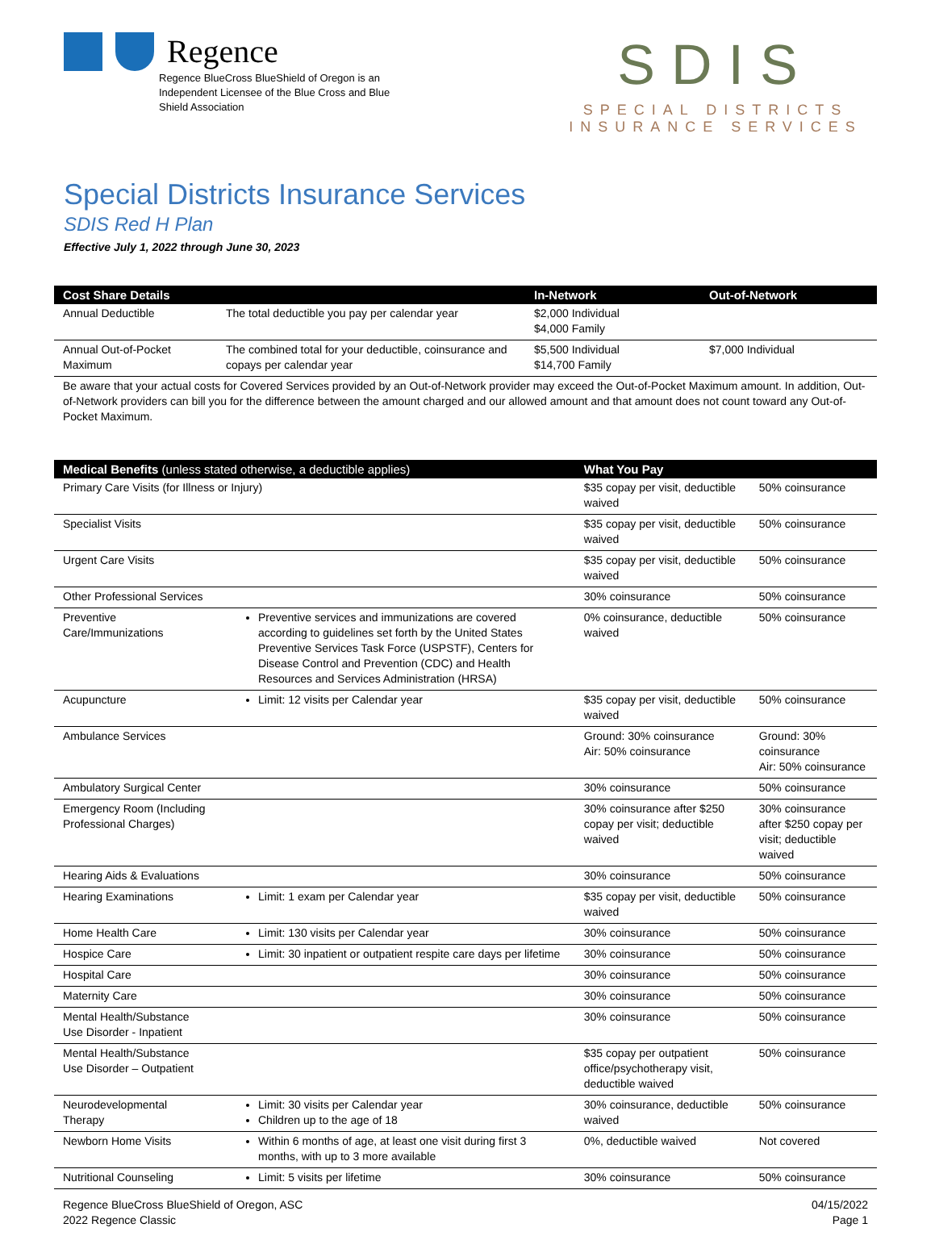Regence
Regence BlueCross BlueShield of Oregon is an Independent Licensee of the Blue Cross and Blue Shield Association
SDIS
SPECIAL DISTRICTS INSURANCE SERVICES
Special Districts Insurance Services
SDIS Red H Plan
Effective July 1, 2022 through June 30, 2023
| Cost Share Details | | In-Network | Out-of-Network |
| --- | --- | --- | --- |
| Annual Deductible | The total deductible you pay per calendar year | $2,000 Individual $4,000 Family | |
| Annual Out-of-Pocket Maximum | The combined total for your deductible, coinsurance and copays per calendar year | $5,500 Individual $14,700 Family | $7,000 Individual |
| Be aware that your actual costs for Covered Services provided by an Out-of-Network provider may exceed the Out-of-Pocket Maximum amount. In addition, Out-of-Network providers can bill you for the difference between the amount charged and our allowed amount and that amount does not count toward any Out-of-Pocket Maximum. | | | |
| Medical Benefits (unless stated otherwise, a deductible applies) | | What You Pay | |
| --- | --- | --- | --- |
| Primary Care Visits (for Illness or Injury) | | $35 copay per visit, deductible waived | 50% coinsurance |
| Specialist Visits | | $35 copay per visit, deductible waived | 50% coinsurance |
| Urgent Care Visits | | $35 copay per visit, deductible waived | 50% coinsurance |
| Other Professional Services | | 30% coinsurance | 50% coinsurance |
| Preventive Care/Immunizations | Preventive services and immunizations are covered according to guidelines set forth by the United States Preventive Services Task Force (USPSTF), Centers for Disease Control and Prevention (CDC) and Health Resources and Services Administration (HRSA) | 0% coinsurance, deductible waived | 50% coinsurance |
| Acupuncture | Limit: 12 visits per Calendar year | $35 copay per visit, deductible waived | 50% coinsurance |
| Ambulance Services | | Ground: 30% coinsurance Air: 50% coinsurance | Ground: 30% coinsurance Air: 50% coinsurance |
| Ambulatory Surgical Center | | 30% coinsurance | 50% coinsurance |
| Emergency Room (Including Professional Charges) | | 30% coinsurance after $250 copay per visit; deductible waived | 30% coinsurance after $250 copay per visit; deductible waived |
| Hearing Aids & Evaluations | | 30% coinsurance | 50% coinsurance |
| Hearing Examinations | Limit: 1 exam per Calendar year | $35 copay per visit, deductible waived | 50% coinsurance |
| Home Health Care | Limit: 130 visits per Calendar year | 30% coinsurance | 50% coinsurance |
| Hospice Care | Limit: 30 inpatient or outpatient respite care days per lifetime | 30% coinsurance | 50% coinsurance |
| Hospital Care | | 30% coinsurance | 50% coinsurance |
| Maternity Care | | 30% coinsurance | 50% coinsurance |
| Mental Health/Substance Use Disorder - Inpatient | | 30% coinsurance | 50% coinsurance |
| Mental Health/Substance Use Disorder – Outpatient | | $35 copay per outpatient office/psychotherapy visit, deductible waived | 50% coinsurance |
| Neurodevelopmental Therapy | Limit: 30 visits per Calendar year Children up to the age of 18 | 30% coinsurance, deductible waived | 50% coinsurance |
| Newborn Home Visits | Within 6 months of age, at least one visit during first 3 months, with up to 3 more available | 0%, deductible waived | Not covered |
| Nutritional Counseling | Limit: 5 visits per lifetime | 30% coinsurance | 50% coinsurance |
Regence BlueCross BlueShield of Oregon, ASC
2022 Regence Classic
04/15/2022
Page 1